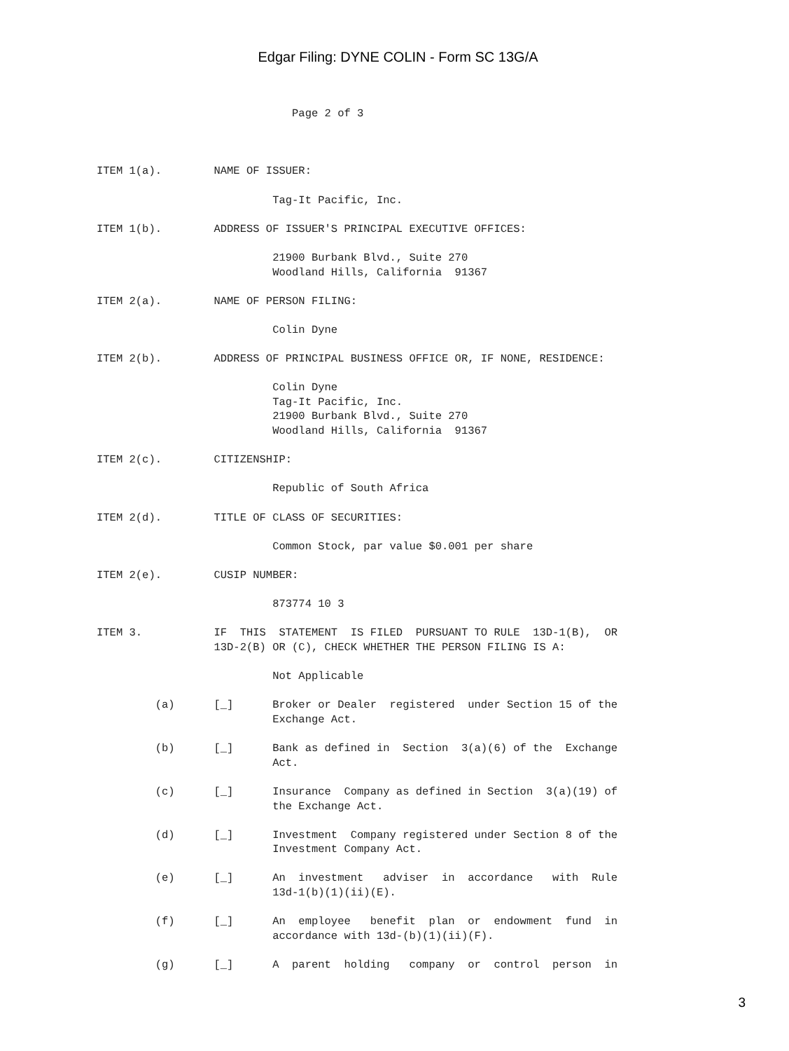Edgar Filing: DYNE COLIN - Form SC 13G/A
                              Page 2 of 3



ITEM 1(a).        NAME OF ISSUER:

                           Tag-It Pacific, Inc.

ITEM 1(b).        ADDRESS OF ISSUER'S PRINCIPAL EXECUTIVE OFFICES:

                           21900 Burbank Blvd., Suite 270
                           Woodland Hills, California  91367

ITEM 2(a).        NAME OF PERSON FILING:

                           Colin Dyne

ITEM 2(b).        ADDRESS OF PRINCIPAL BUSINESS OFFICE OR, IF NONE, RESIDENCE:

                           Colin Dyne
                           Tag-It Pacific, Inc.
                           21900 Burbank Blvd., Suite 270
                           Woodland Hills, California  91367

ITEM 2(c).        CITIZENSHIP:

                           Republic of South Africa

ITEM 2(d).        TITLE OF CLASS OF SECURITIES:

                           Common Stock, par value $0.001 per share

ITEM 2(e).        CUSIP NUMBER:

                           873774 10 3

ITEM 3.           IF  THIS  STATEMENT  IS FILED  PURSUANT TO RULE  13D-1(B),  OR
                  13D-2(B) OR (C), CHECK WHETHER THE PERSON FILING IS A:

                           Not Applicable

         (a)      [_]      Broker or Dealer  registered  under Section 15 of the
                           Exchange Act.

         (b)      [_]      Bank as defined in  Section  3(a)(6) of the  Exchange
                           Act.

         (c)      [_]      Insurance  Company as defined in Section  3(a)(19) of
                           the Exchange Act.

         (d)      [_]      Investment  Company registered under Section 8 of the
                           Investment Company Act.

         (e)      [_]      An  investment   adviser  in  accordance   with  Rule
                           13d-1(b)(1)(ii)(E).

         (f)      [_]      An  employee   benefit  plan  or  endowment  fund  in
                           accordance with 13d-(b)(1)(ii)(F).

         (g)      [_]      A  parent  holding   company  or  control  person  in
3